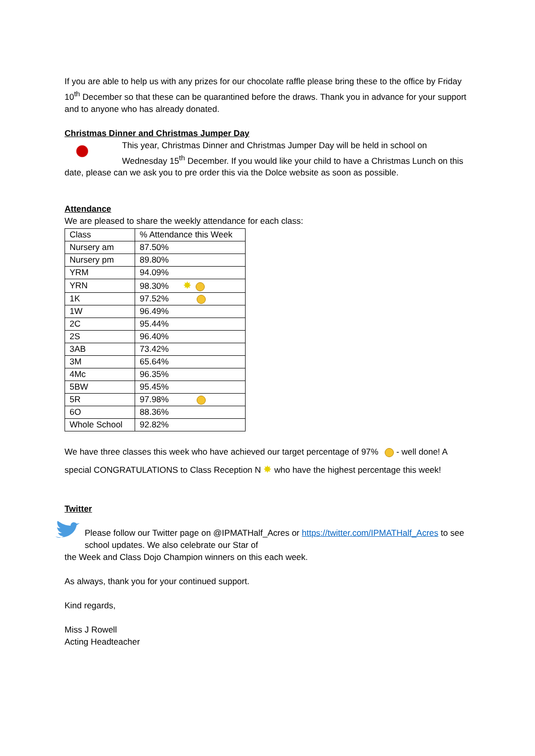If you are able to help us with any prizes for our chocolate raffle please bring these to the office by Friday 10<sup>th</sup> December so that these can be quarantined before the draws. Thank you in advance for your support and to anyone who has already donated.
Christmas Dinner and Christmas Jumper Day
This year, Christmas Dinner and Christmas Jumper Day will be held in school on Wednesday 15<sup>th</sup> December. If you would like your child to have a Christmas Lunch on this date, please can we ask you to pre order this via the Dolce website as soon as possible.
Attendance
We are pleased to share the weekly attendance for each class:
| Class | % Attendance this Week |
| Nursery am | 87.50% |
| Nursery pm | 89.80% |
| YRM | 94.09% |
| YRN | 98.30% ✸ |
| 1K | 97.52% |
| 1W | 96.49% |
| 2C | 95.44% |
| 2S | 96.40% |
| 3AB | 73.42% |
| 3M | 65.64% |
| 4Mc | 96.35% |
| 5BW | 95.45% |
| 5R | 97.98% |
| 6O | 88.36% |
| Whole School | 92.82% |
We have three classes this week who have achieved our target percentage of 97% - well done! A special CONGRATULATIONS to Class Reception N ✸ who have the highest percentage this week!
Twitter
Please follow our Twitter page on @IPMATHalf_Acres or https://twitter.com/IPMATHalf_Acres to see school updates. We also celebrate our Star of
the Week and Class Dojo Champion winners on this each week.
As always, thank you for your continued support.
Kind regards,
Miss J Rowell
Acting Headteacher